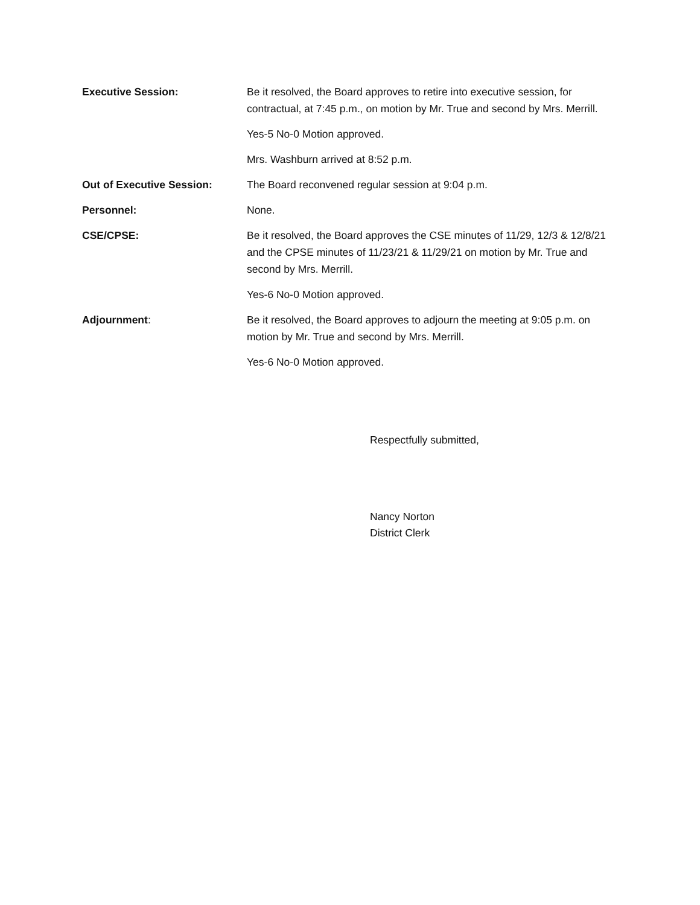Executive Session: Be it resolved, the Board approves to retire into executive session, for contractual, at 7:45 p.m., on motion by Mr. True and second by Mrs. Merrill.
Yes-5 No-0 Motion approved.
Mrs. Washburn arrived at 8:52 p.m.
Out of Executive Session: The Board reconvened regular session at 9:04 p.m.
Personnel: None.
CSE/CPSE: Be it resolved, the Board approves the CSE minutes of 11/29, 12/3 & 12/8/21 and the CPSE minutes of 11/23/21 & 11/29/21 on motion by Mr. True and second by Mrs. Merrill.
Yes-6 No-0 Motion approved.
Adjournment: Be it resolved, the Board approves to adjourn the meeting at 9:05 p.m. on motion by Mr. True and second by Mrs. Merrill.
Yes-6 No-0 Motion approved.
Respectfully submitted,
Nancy Norton
District Clerk